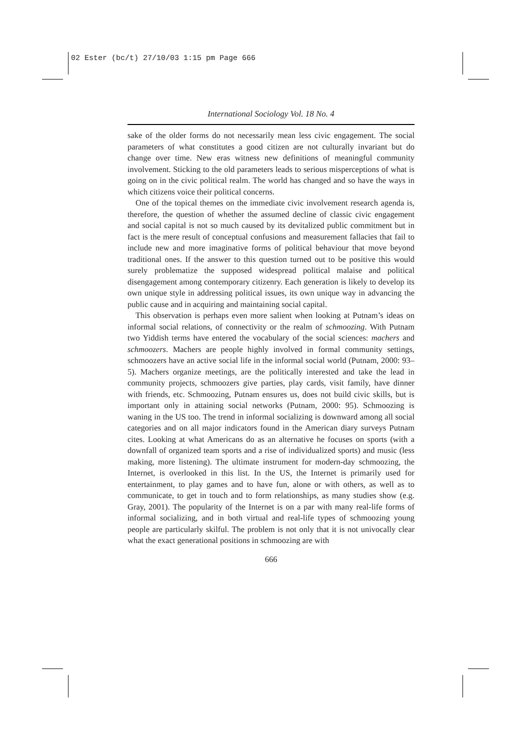02 Ester (bc/t) 27/10/03 1:15 pm Page 666
International Sociology Vol. 18 No. 4
sake of the older forms do not necessarily mean less civic engagement. The social parameters of what constitutes a good citizen are not culturally invariant but do change over time. New eras witness new definitions of meaningful community involvement. Sticking to the old parameters leads to serious misperceptions of what is going on in the civic political realm. The world has changed and so have the ways in which citizens voice their political concerns.
One of the topical themes on the immediate civic involvement research agenda is, therefore, the question of whether the assumed decline of classic civic engagement and social capital is not so much caused by its devitalized public commitment but in fact is the mere result of conceptual confusions and measurement fallacies that fail to include new and more imaginative forms of political behaviour that move beyond traditional ones. If the answer to this question turned out to be positive this would surely problematize the supposed widespread political malaise and political disengagement among contemporary citizenry. Each generation is likely to develop its own unique style in addressing political issues, its own unique way in advancing the public cause and in acquiring and maintaining social capital.
This observation is perhaps even more salient when looking at Putnam’s ideas on informal social relations, of connectivity or the realm of schmoozing. With Putnam two Yiddish terms have entered the vocabulary of the social sciences: machers and schmoozers. Machers are people highly involved in formal community settings, schmoozers have an active social life in the informal social world (Putnam, 2000: 93–5). Machers organize meetings, are the politically interested and take the lead in community projects, schmoozers give parties, play cards, visit family, have dinner with friends, etc. Schmoozing, Putnam ensures us, does not build civic skills, but is important only in attaining social networks (Putnam, 2000: 95). Schmoozing is waning in the US too. The trend in informal socializing is downward among all social categories and on all major indicators found in the American diary surveys Putnam cites. Looking at what Americans do as an alternative he focuses on sports (with a downfall of organized team sports and a rise of individualized sports) and music (less making, more listening). The ultimate instrument for modern-day schmoozing, the Internet, is overlooked in this list. In the US, the Internet is primarily used for entertainment, to play games and to have fun, alone or with others, as well as to communicate, to get in touch and to form relationships, as many studies show (e.g. Gray, 2001). The popularity of the Internet is on a par with many real-life forms of informal socializing, and in both virtual and real-life types of schmoozing young people are particularly skilful. The problem is not only that it is not univocally clear what the exact generational positions in schmoozing are with
666